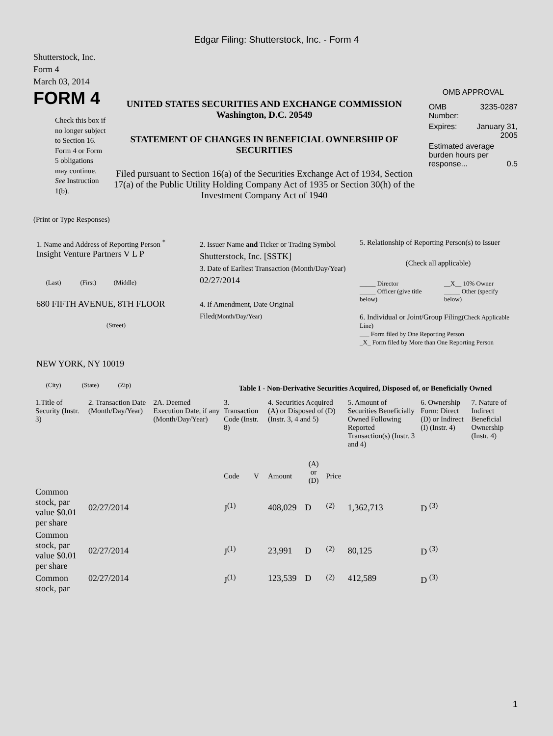Edgar Filing: Shutterstock, Inc. - Form 4
Shutterstock, Inc.
Form 4
March 03, 2014
FORM 4
Check this box if no longer subject to Section 16. Form 4 or Form 5 obligations may continue. See Instruction 1(b).
UNITED STATES SECURITIES AND EXCHANGE COMMISSION
Washington, D.C. 20549
STATEMENT OF CHANGES IN BENEFICIAL OWNERSHIP OF SECURITIES
Filed pursuant to Section 16(a) of the Securities Exchange Act of 1934, Section 17(a) of the Public Utility Holding Company Act of 1935 or Section 30(h) of the Investment Company Act of 1940
OMB APPROVAL
| OMB Number: | 3235-0287 |
| Expires: | January 31, 2005 |
| Estimated average burden hours per response... 0.5 | |
(Print or Type Responses)
1. Name and Address of Reporting Person <sup>*</sup>
Insight Venture Partners V L P
(Last) (First) (Middle)
680 FIFTH AVENUE, 8TH FLOOR
(Street)
NEW YORK, NY 10019
(City) (State) (Zip)
2. Issuer Name and Ticker or Trading Symbol
Shutterstock, Inc. [SSTK]
3. Date of Earliest Transaction (Month/Day/Year)
02/27/2014
4. If Amendment, Date Original Filed(Month/Day/Year)
5. Relationship of Reporting Person(s) to Issuer
(Check all applicable)
| _____ Director _____ Officer (give title below) | __X__ 10% Owner _____ Other (specify below) |
6. Individual or Joint/Group Filing(Check Applicable Line)
___ Form filed by One Reporting Person
_X_ Form filed by More than One Reporting Person
Table I - Non-Derivative Securities Acquired, Disposed of, or Beneficially Owned
| 1.Title of Security (Instr. 3) | 2. Transaction Date (Month/Day/Year) | 2A. Deemed Execution Date, if any (Month/Day/Year) | 3. Transaction Code (Instr. 8) | | 4. Securities Acquired (A) or Disposed of (D) (Instr. 3, 4 and 5) | | | 5. Amount of Securities Beneficially Owned Following Reported Transaction(s) (Instr. 3 and 4) | 6. Ownership Form: Direct (D) or Indirect (I) (Instr. 4) | 7. Nature of Indirect Beneficial Ownership (Instr. 4) |
| --- | --- | --- | --- | --- | --- | --- | --- | --- | --- | --- |
| | | | Code | V | Amount | (A) or (D) | Price | | | |
| Common stock, par value $0.01 per share | 02/27/2014 | | J<sup>(1)</sup> | | 408,029 | D | <sup>(2)</sup> | 1,362,713 | D <sup>(3)</sup> | |
| Common stock, par value $0.01 per share | 02/27/2014 | | J<sup>(1)</sup> | | 23,991 | D | <sup>(2)</sup> | 80,125 | D <sup>(3)</sup> | |
| Common stock, par | 02/27/2014 | | J<sup>(1)</sup> | | 123,539 | D | <sup>(2)</sup> | 412,589 | D <sup>(3)</sup> | |
1